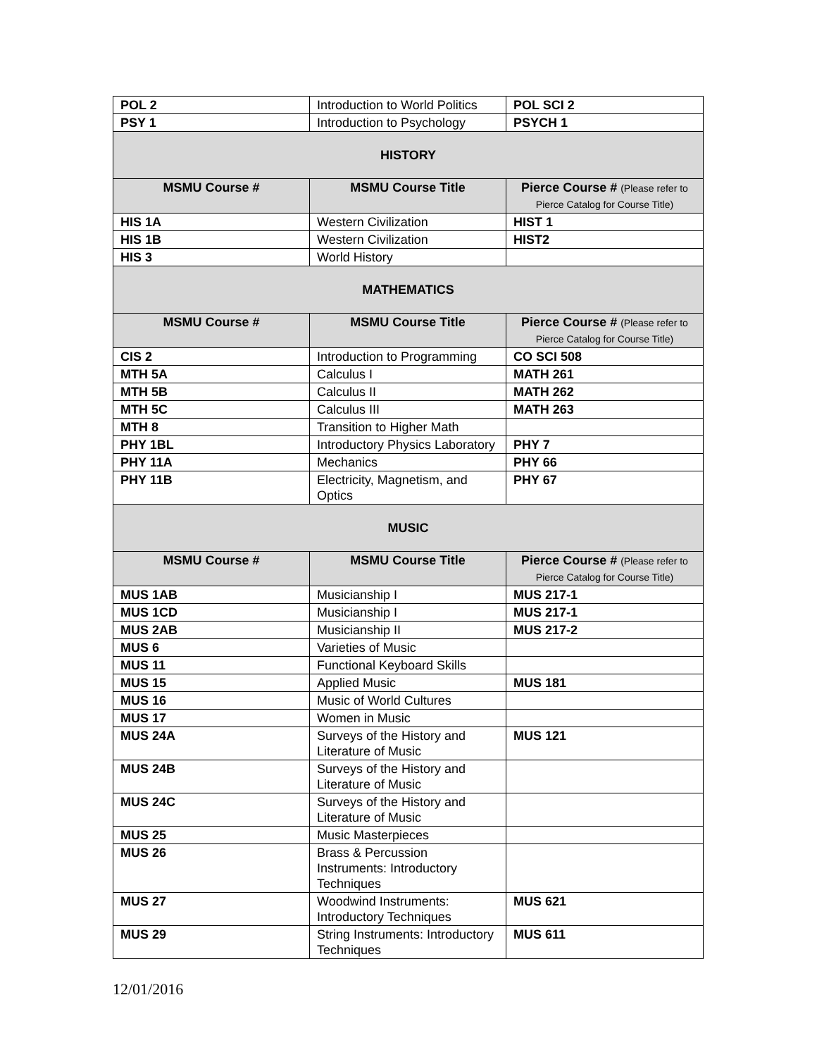| POL 2 | Introduction to World Politics | POL SCI 2 |
| PSY 1 | Introduction to Psychology | PSYCH 1 |
| HISTORY | | |
| MSMU Course # | MSMU Course Title | Pierce Course # (Please refer to Pierce Catalog for Course Title) |
| HIS 1A | Western Civilization | HIST 1 |
| HIS 1B | Western Civilization | HIST2 |
| HIS 3 | World History | |
| MATHEMATICS | | |
| MSMU Course # | MSMU Course Title | Pierce Course # (Please refer to Pierce Catalog for Course Title) |
| CIS 2 | Introduction to Programming | CO SCI 508 |
| MTH 5A | Calculus I | MATH 261 |
| MTH 5B | Calculus II | MATH 262 |
| MTH 5C | Calculus III | MATH 263 |
| MTH 8 | Transition to Higher Math | |
| PHY 1BL | Introductory Physics Laboratory | PHY 7 |
| PHY 11A | Mechanics | PHY 66 |
| PHY 11B | Electricity, Magnetism, and Optics | PHY 67 |
| MUSIC | | |
| MSMU Course # | MSMU Course Title | Pierce Course # (Please refer to Pierce Catalog for Course Title) |
| MUS 1AB | Musicianship I | MUS 217-1 |
| MUS 1CD | Musicianship I | MUS 217-1 |
| MUS 2AB | Musicianship II | MUS 217-2 |
| MUS 6 | Varieties of Music | |
| MUS 11 | Functional Keyboard Skills | |
| MUS 15 | Applied Music | MUS 181 |
| MUS 16 | Music of World Cultures | |
| MUS 17 | Women in Music | |
| MUS 24A | Surveys of the History and Literature of Music | MUS 121 |
| MUS 24B | Surveys of the History and Literature of Music | |
| MUS 24C | Surveys of the History and Literature of Music | |
| MUS 25 | Music Masterpieces | |
| MUS 26 | Brass & Percussion Instruments: Introductory Techniques | |
| MUS 27 | Woodwind Instruments: Introductory Techniques | MUS 621 |
| MUS 29 | String Instruments: Introductory Techniques | MUS 611 |
12/01/2016